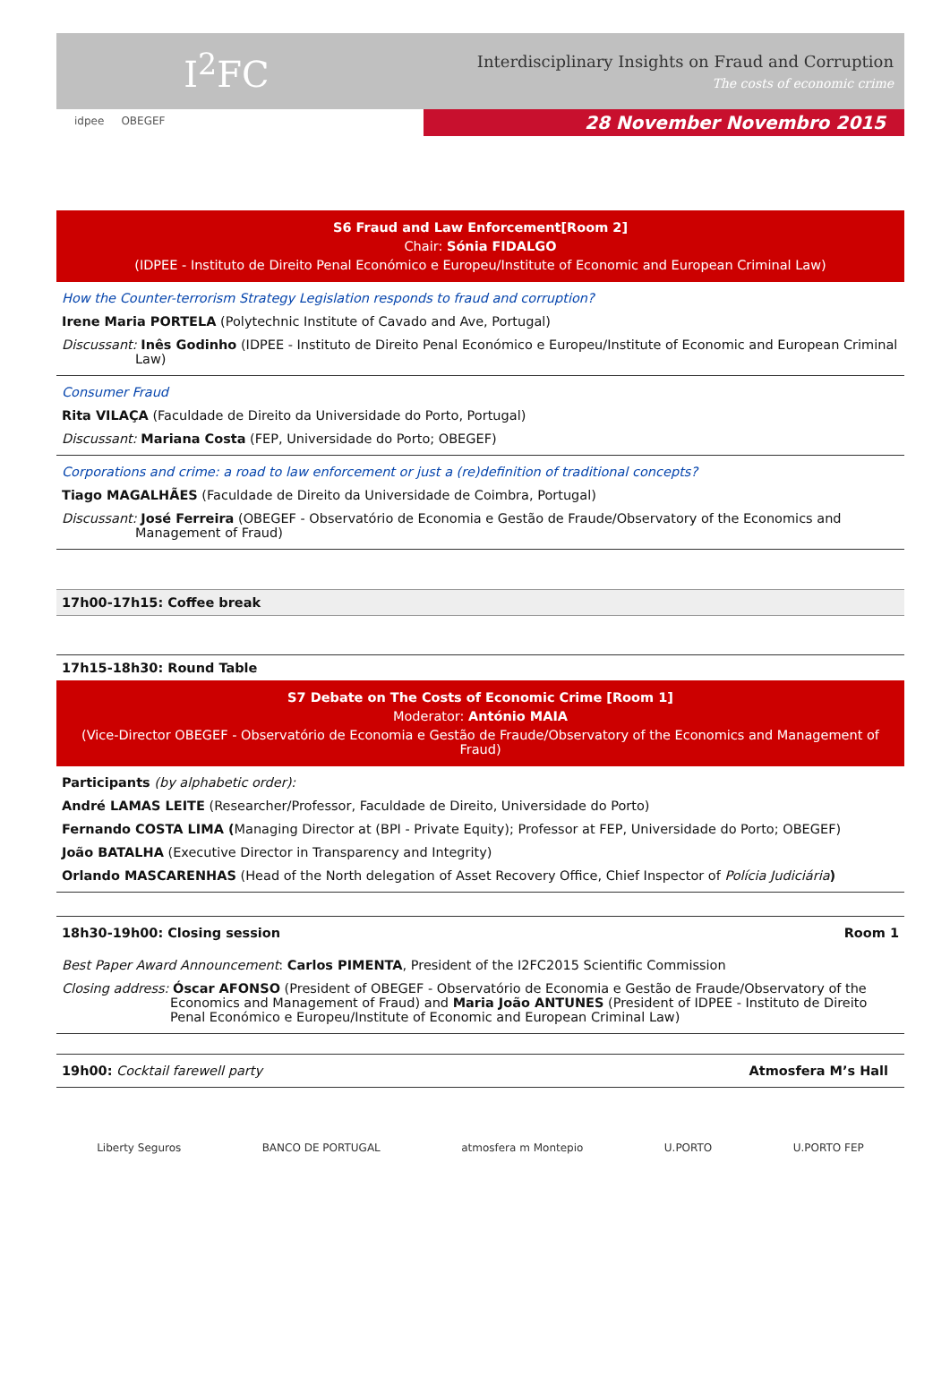I<sup>2</sup>FC
Interdisciplinary Insights on Fraud and Corruption
The costs of economic crime
idpee OBEGEF
28 November Novembro 2015
S6 Fraud and Law Enforcement[Room 2]
Chair: Sónia FIDALGO
(IDPEE - Instituto de Direito Penal Económico e Europeu/Institute of Economic and European Criminal Law)
How the Counter-terrorism Strategy Legislation responds to fraud and corruption?
Irene Maria PORTELA (Polytechnic Institute of Cavado and Ave, Portugal)
Discussant: Inês Godinho (IDPEE - Instituto de Direito Penal Económico e Europeu/Institute of Economic and European Criminal Law)
Consumer Fraud
Rita VILAÇA (Faculdade de Direito da Universidade do Porto, Portugal)
Discussant: Mariana Costa (FEP, Universidade do Porto; OBEGEF)
Corporations and crime: a road to law enforcement or just a (re)definition of traditional concepts?
Tiago MAGALHÃES (Faculdade de Direito da Universidade de Coimbra, Portugal)
Discussant: José Ferreira (OBEGEF - Observatório de Economia e Gestão de Fraude/Observatory of the Economics and Management of Fraud)
17h00-17h15: Coffee break
17h15-18h30: Round Table
S7 Debate on The Costs of Economic Crime [Room 1]
Moderator: António MAIA
(Vice-Director OBEGEF - Observatório de Economia e Gestão de Fraude/Observatory of the Economics and Management of Fraud)
Participants (by alphabetic order):
André LAMAS LEITE (Researcher/Professor, Faculdade de Direito, Universidade do Porto)
Fernando COSTA LIMA (Managing Director at (BPI - Private Equity); Professor at FEP, Universidade do Porto; OBEGEF)
João BATALHA (Executive Director in Transparency and Integrity)
Orlando MASCARENHAS (Head of the North delegation of Asset Recovery Office, Chief Inspector of Polícia Judiciária)
18h30-19h00: Closing session Room 1
Best Paper Award Announcement: Carlos PIMENTA, President of the I2FC2015 Scientific Commission
Closing address: Óscar AFONSO (President of OBEGEF - Observatório de Economia e Gestão de Fraude/Observatory of the Economics and Management of Fraud) and Maria João ANTUNES (President of IDPEE - Instituto de Direito Penal Económico e Europeu/Institute of Economic and European Criminal Law)
19h00: Cocktail farewell party Atmosfera M’s Hall
Liberty Seguros BANCO DE PORTUGAL atmosfera m Montepio U.PORTO U.PORTO FEP